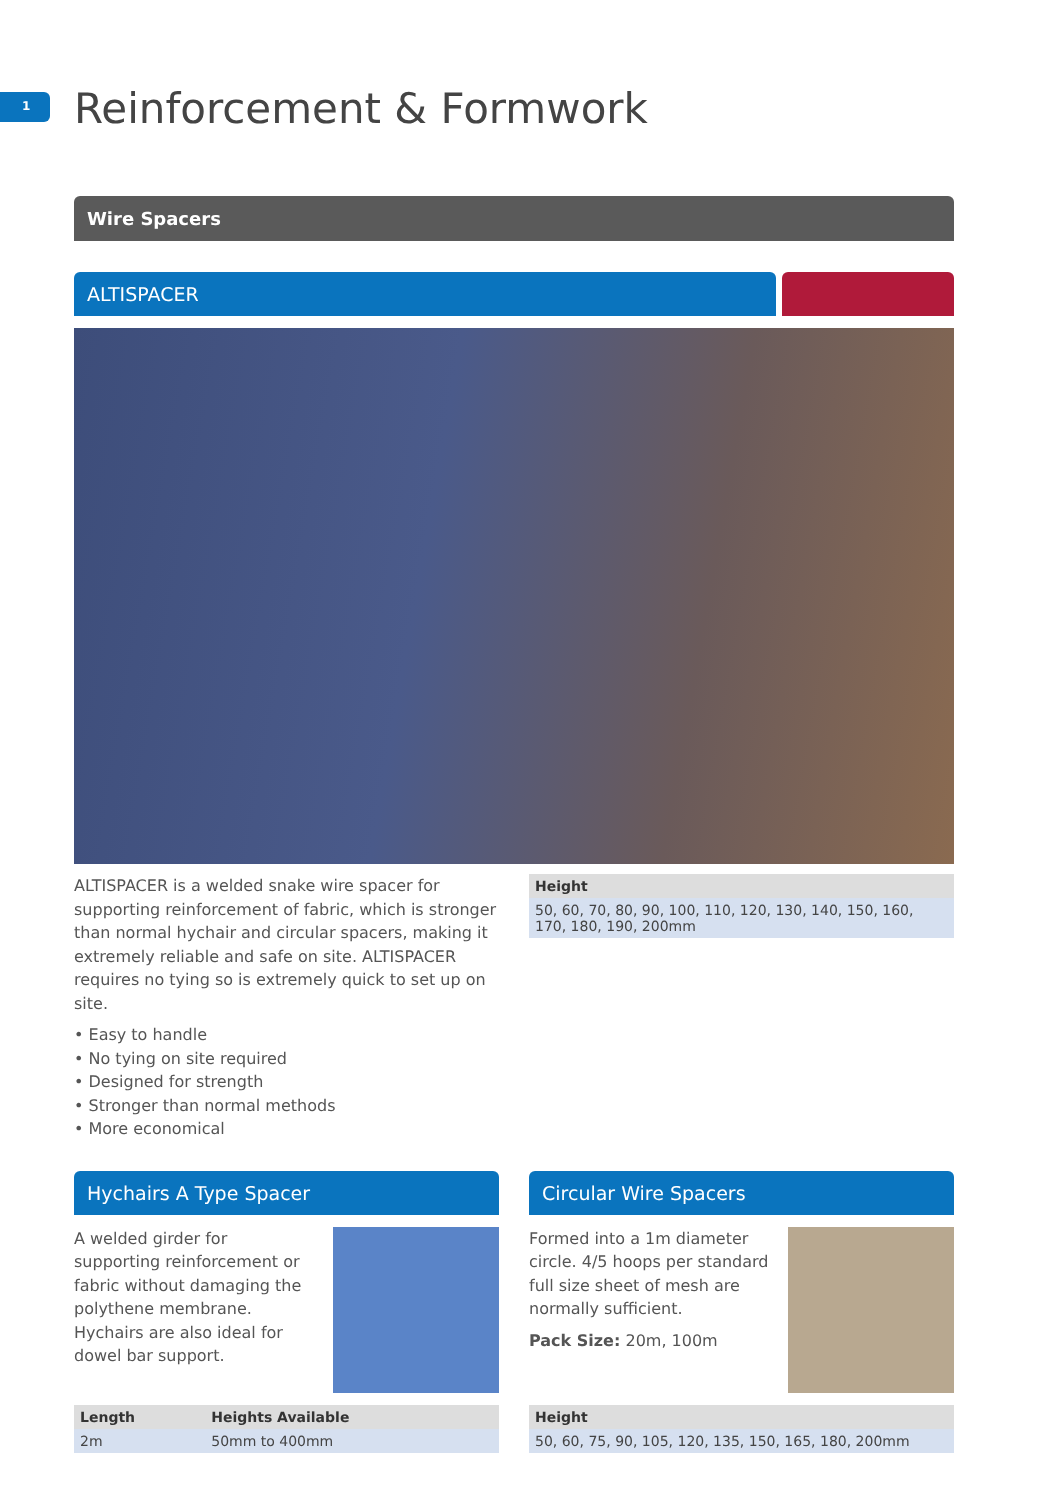1 Reinforcement & Formwork
Wire Spacers
ALTISPACER
ALTISPACER is a welded snake wire spacer for supporting reinforcement of fabric, which is stronger than normal hychair and circular spacers, making it extremely reliable and safe on site. ALTISPACER requires no tying so is extremely quick to set up on site.
• Easy to handle
• No tying on site required
• Designed for strength
• Stronger than normal methods
• More economical
| Height |
| --- |
| 50, 60, 70, 80, 90, 100, 110, 120, 130, 140, 150, 160, 170, 180, 190, 200mm |
Hychairs A Type Spacer
A welded girder for supporting reinforcement or fabric without damaging the polythene membrane. Hychairs are also ideal for dowel bar support.
| Length | Heights Available |
| --- | --- |
| 2m | 50mm to 400mm |
Circular Wire Spacers
Formed into a 1m diameter circle. 4/5 hoops per standard full size sheet of mesh are normally sufficient.
Pack Size: 20m, 100m
| Height |
| --- |
| 50, 60, 75, 90, 105, 120, 135, 150, 165, 180, 200mm |